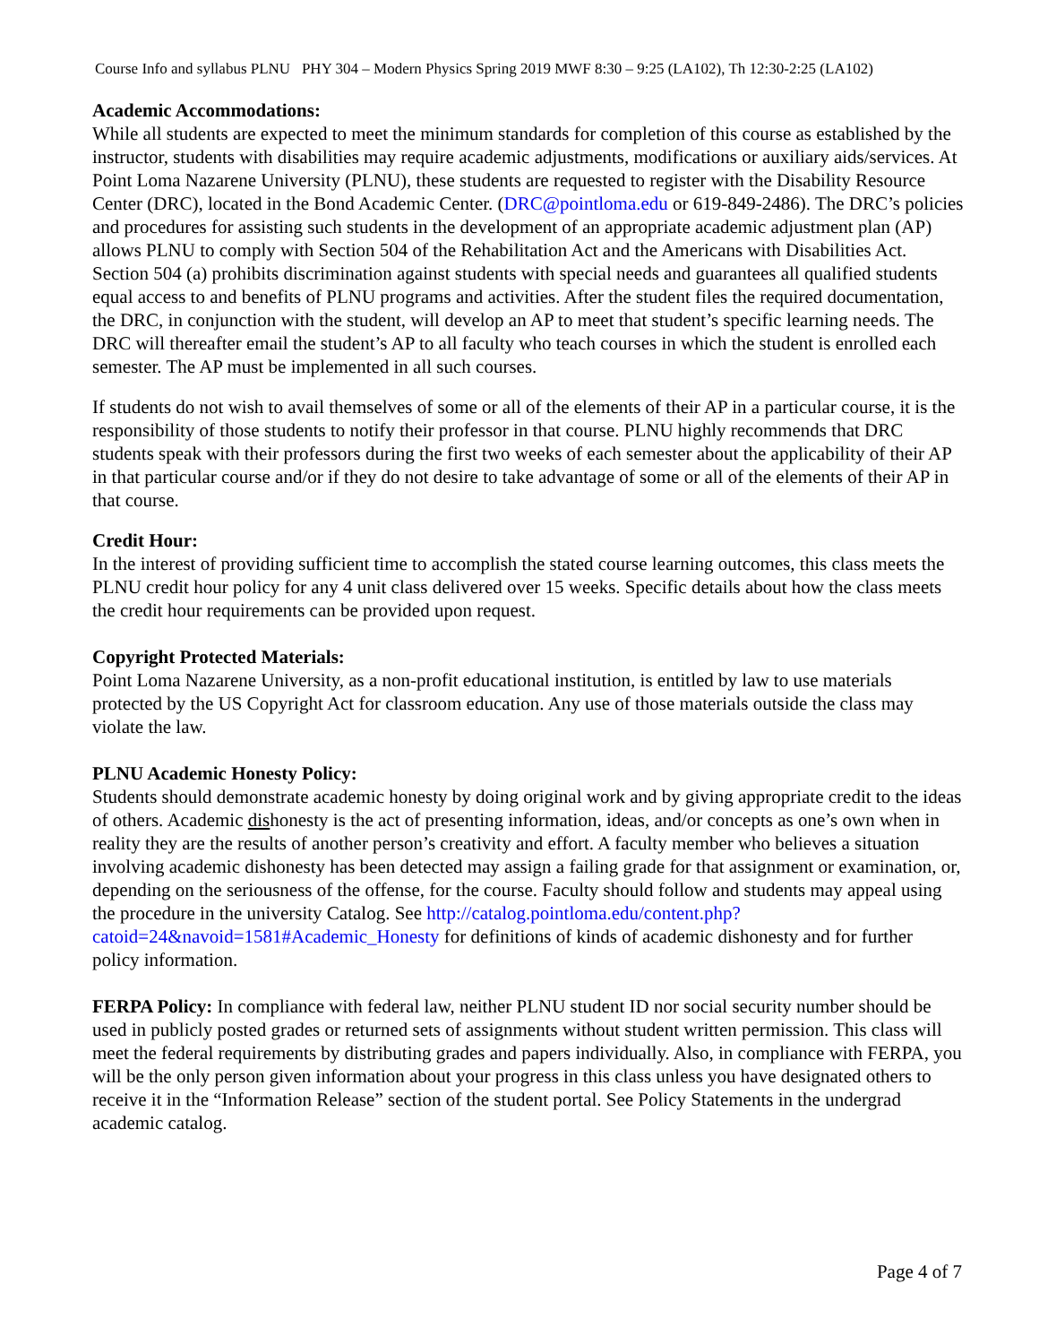Course Info and syllabus PLNU PHY 304 – Modern Physics Spring 2019 MWF 8:30 – 9:25 (LA102), Th 12:30-2:25 (LA102)
Academic Accommodations:
While all students are expected to meet the minimum standards for completion of this course as established by the instructor, students with disabilities may require academic adjustments, modifications or auxiliary aids/services. At Point Loma Nazarene University (PLNU), these students are requested to register with the Disability Resource Center (DRC), located in the Bond Academic Center. (DRC@pointloma.edu or 619-849-2486). The DRC’s policies and procedures for assisting such students in the development of an appropriate academic adjustment plan (AP) allows PLNU to comply with Section 504 of the Rehabilitation Act and the Americans with Disabilities Act. Section 504 (a) prohibits discrimination against students with special needs and guarantees all qualified students equal access to and benefits of PLNU programs and activities. After the student files the required documentation, the DRC, in conjunction with the student, will develop an AP to meet that student’s specific learning needs. The DRC will thereafter email the student’s AP to all faculty who teach courses in which the student is enrolled each semester. The AP must be implemented in all such courses.
If students do not wish to avail themselves of some or all of the elements of their AP in a particular course, it is the responsibility of those students to notify their professor in that course. PLNU highly recommends that DRC students speak with their professors during the first two weeks of each semester about the applicability of their AP in that particular course and/or if they do not desire to take advantage of some or all of the elements of their AP in that course.
Credit Hour:
In the interest of providing sufficient time to accomplish the stated course learning outcomes, this class meets the PLNU credit hour policy for any 4 unit class delivered over 15 weeks. Specific details about how the class meets the credit hour requirements can be provided upon request.
Copyright Protected Materials:
Point Loma Nazarene University, as a non-profit educational institution, is entitled by law to use materials protected by the US Copyright Act for classroom education. Any use of those materials outside the class may violate the law.
PLNU Academic Honesty Policy:
Students should demonstrate academic honesty by doing original work and by giving appropriate credit to the ideas of others. Academic dishonesty is the act of presenting information, ideas, and/or concepts as one’s own when in reality they are the results of another person’s creativity and effort. A faculty member who believes a situation involving academic dishonesty has been detected may assign a failing grade for that assignment or examination, or, depending on the seriousness of the offense, for the course. Faculty should follow and students may appeal using the procedure in the university Catalog. See http://catalog.pointloma.edu/content.php?catoid=24&navoid=1581#Academic_Honesty for definitions of kinds of academic dishonesty and for further policy information.
FERPA Policy: In compliance with federal law, neither PLNU student ID nor social security number should be used in publicly posted grades or returned sets of assignments without student written permission. This class will meet the federal requirements by distributing grades and papers individually. Also, in compliance with FERPA, you will be the only person given information about your progress in this class unless you have designated others to receive it in the “Information Release” section of the student portal. See Policy Statements in the undergrad academic catalog.
Page 4 of 7